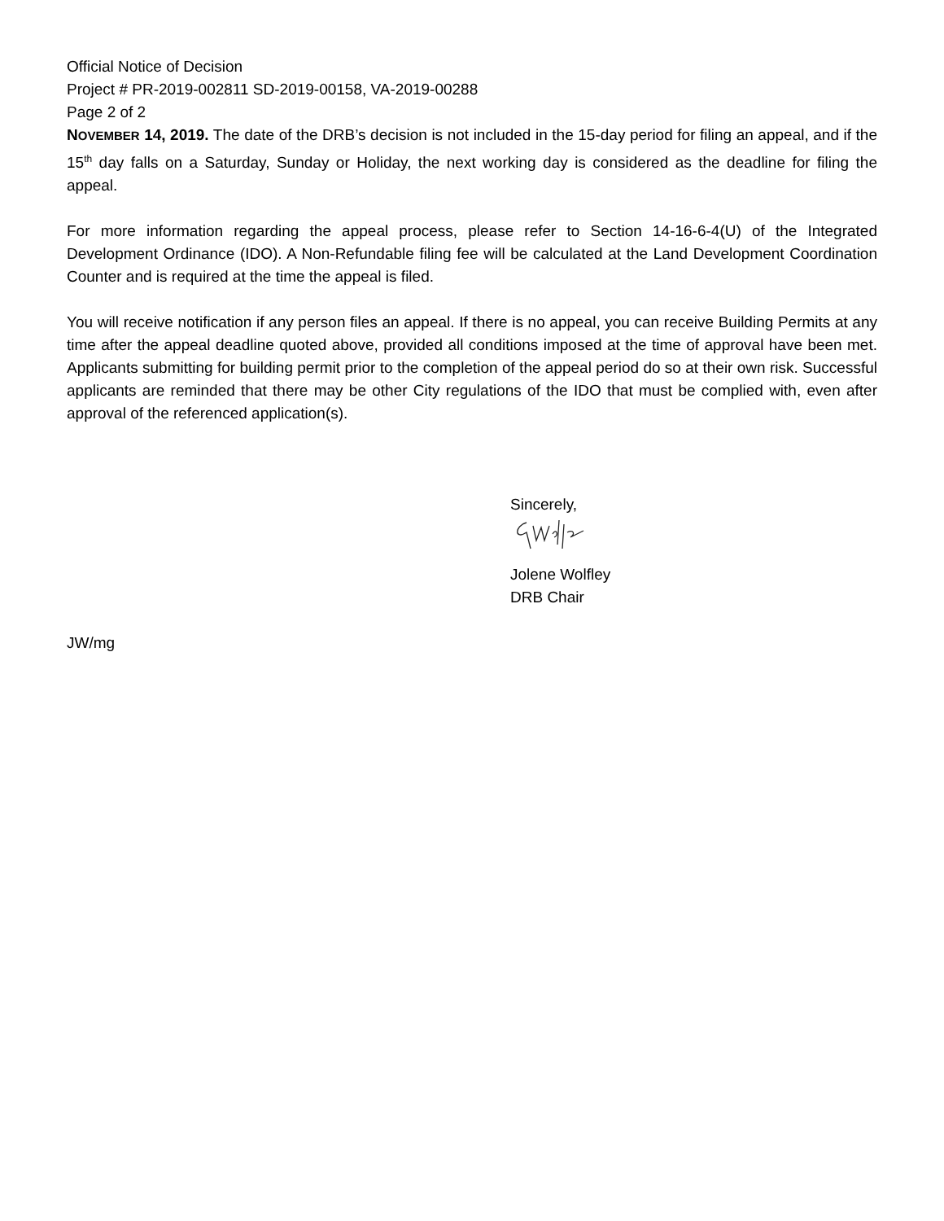Official Notice of Decision
Project # PR-2019-002811 SD-2019-00158, VA-2019-00288
Page 2 of 2
NOVEMBER 14, 2019. The date of the DRB’s decision is not included in the 15-day period for filing an appeal, and if the 15<sup>th</sup> day falls on a Saturday, Sunday or Holiday, the next working day is considered as the deadline for filing the appeal.
For more information regarding the appeal process, please refer to Section 14-16-6-4(U) of the Integrated Development Ordinance (IDO). A Non-Refundable filing fee will be calculated at the Land Development Coordination Counter and is required at the time the appeal is filed.
You will receive notification if any person files an appeal. If there is no appeal, you can receive Building Permits at any time after the appeal deadline quoted above, provided all conditions imposed at the time of approval have been met. Applicants submitting for building permit prior to the completion of the appeal period do so at their own risk. Successful applicants are reminded that there may be other City regulations of the IDO that must be complied with, even after approval of the referenced application(s).
Sincerely,
Jolene Wolfley
DRB Chair
JW/mg